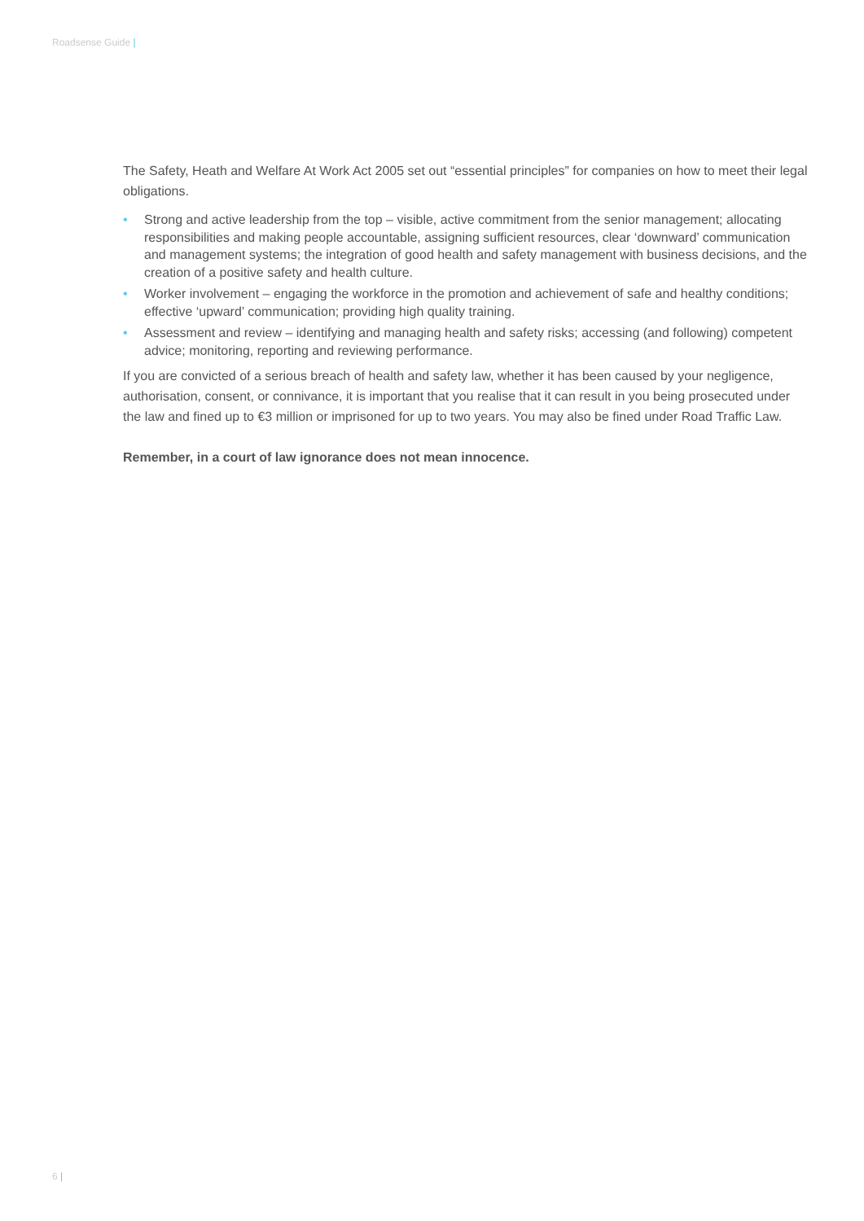Roadsense Guide |
The Safety, Heath and Welfare At Work Act 2005 set out “essential principles” for companies on how to meet their legal obligations.
• Strong and active leadership from the top – visible, active commitment from the senior management; allocating responsibilities and making people accountable, assigning sufficient resources, clear ‘downward’ communication and management systems; the integration of good health and safety management with business decisions, and the creation of a positive safety and health culture.
• Worker involvement – engaging the workforce in the promotion and achievement of safe and healthy conditions; effective ‘upward’ communication; providing high quality training.
• Assessment and review – identifying and managing health and safety risks; accessing (and following) competent advice; monitoring, reporting and reviewing performance.
If you are convicted of a serious breach of health and safety law, whether it has been caused by your negligence, authorisation, consent, or connivance, it is important that you realise that it can result in you being prosecuted under the law and fined up to €3 million or imprisoned for up to two years. You may also be fined under Road Traffic Law.
Remember, in a court of law ignorance does not mean innocence.
6 |